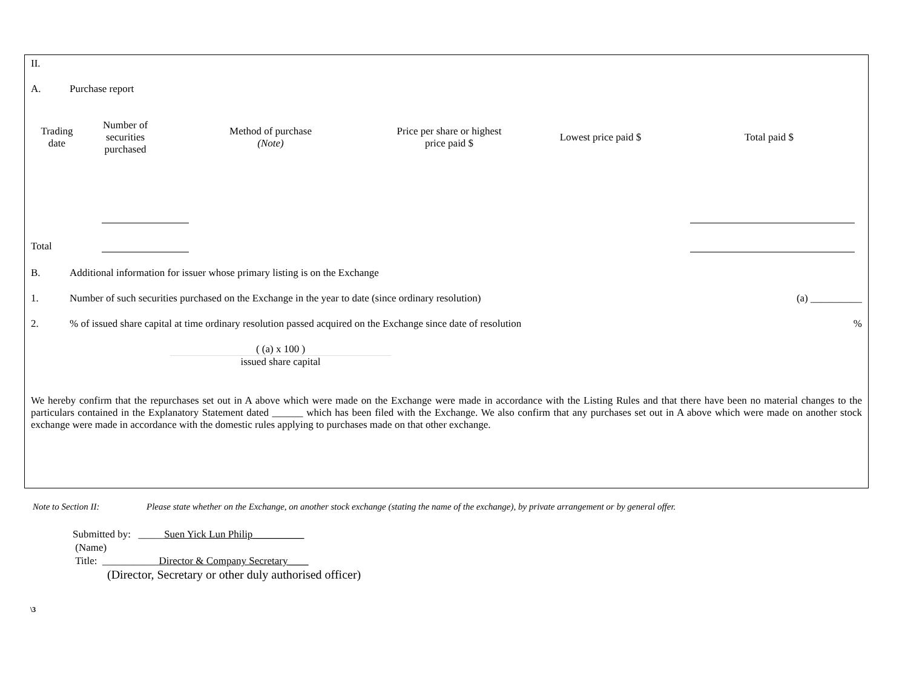II.
A. Purchase report
| Trading date | Number of securities purchased | Method of purchase (Note) | Price per share or highest price paid $ | Lowest price paid $ | Total paid $ |
| --- | --- | --- | --- | --- | --- |
Total
B. Additional information for issuer whose primary listing is on the Exchange
1. Number of such securities purchased on the Exchange in the year to date (since ordinary resolution) (a) __________
2.% of issued share capital at time ordinary resolution passed acquired on the Exchange since date of resolution%
( (a) x 100 )
issued share capital
We hereby confirm that the repurchases set out in A above which were made on the Exchange were made in accordance with the Listing Rules and that there have been no material changes to the particulars contained in the Explanatory Statement dated ______ which has been filed with the Exchange. We also confirm that any purchases set out in A above which were made on another stock exchange were made in accordance with the domestic rules applying to purchases made on that other exchange.
Note to Section II: Please state whether on the Exchange, on another stock exchange (stating the name of the exchange), by private arrangement or by general offer.
Submitted by: _____Suen Yick Lun Philip__________
(Name)
Title: ___________Director & Company Secretary____
(Director, Secretary or other duly authorised officer)
\3